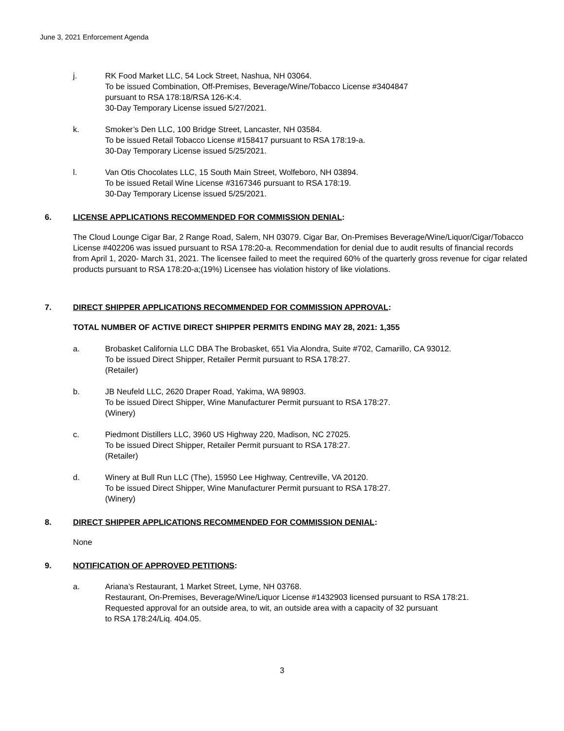June 3, 2021 Enforcement Agenda
j. RK Food Market LLC, 54 Lock Street, Nashua, NH 03064.
To be issued Combination, Off-Premises, Beverage/Wine/Tobacco License #3404847
pursuant to RSA 178:18/RSA 126-K:4.
30-Day Temporary License issued 5/27/2021.
k. Smoker’s Den LLC, 100 Bridge Street, Lancaster, NH 03584.
To be issued Retail Tobacco License #158417 pursuant to RSA 178:19-a.
30-Day Temporary License issued 5/25/2021.
l. Van Otis Chocolates LLC, 15 South Main Street, Wolfeboro, NH 03894.
To be issued Retail Wine License #3167346 pursuant to RSA 178:19.
30-Day Temporary License issued 5/25/2021.
6. LICENSE APPLICATIONS RECOMMENDED FOR COMMISSION DENIAL:
The Cloud Lounge Cigar Bar, 2 Range Road, Salem, NH 03079. Cigar Bar, On-Premises Beverage/Wine/Liquor/Cigar/Tobacco License #402206 was issued pursuant to RSA 178:20-a. Recommendation for denial due to audit results of financial records from April 1, 2020- March 31, 2021. The licensee failed to meet the required 60% of the quarterly gross revenue for cigar related products pursuant to RSA 178:20-a;(19%) Licensee has violation history of like violations.
7. DIRECT SHIPPER APPLICATIONS RECOMMENDED FOR COMMISSION APPROVAL:
TOTAL NUMBER OF ACTIVE DIRECT SHIPPER PERMITS ENDING MAY 28, 2021: 1,355
a. Brobasket California LLC DBA The Brobasket, 651 Via Alondra, Suite #702, Camarillo, CA 93012.
To be issued Direct Shipper, Retailer Permit pursuant to RSA 178:27.
(Retailer)
b. JB Neufeld LLC, 2620 Draper Road, Yakima, WA 98903.
To be issued Direct Shipper, Wine Manufacturer Permit pursuant to RSA 178:27.
(Winery)
c. Piedmont Distillers LLC, 3960 US Highway 220, Madison, NC 27025.
To be issued Direct Shipper, Retailer Permit pursuant to RSA 178:27.
(Retailer)
d. Winery at Bull Run LLC (The), 15950 Lee Highway, Centreville, VA 20120.
To be issued Direct Shipper, Wine Manufacturer Permit pursuant to RSA 178:27.
(Winery)
8. DIRECT SHIPPER APPLICATIONS RECOMMENDED FOR COMMISSION DENIAL:
None
9. NOTIFICATION OF APPROVED PETITIONS:
a. Ariana’s Restaurant, 1 Market Street, Lyme, NH 03768.
Restaurant, On-Premises, Beverage/Wine/Liquor License #1432903 licensed pursuant to RSA 178:21.
Requested approval for an outside area, to wit, an outside area with a capacity of 32 pursuant
to RSA 178:24/Liq. 404.05.
3